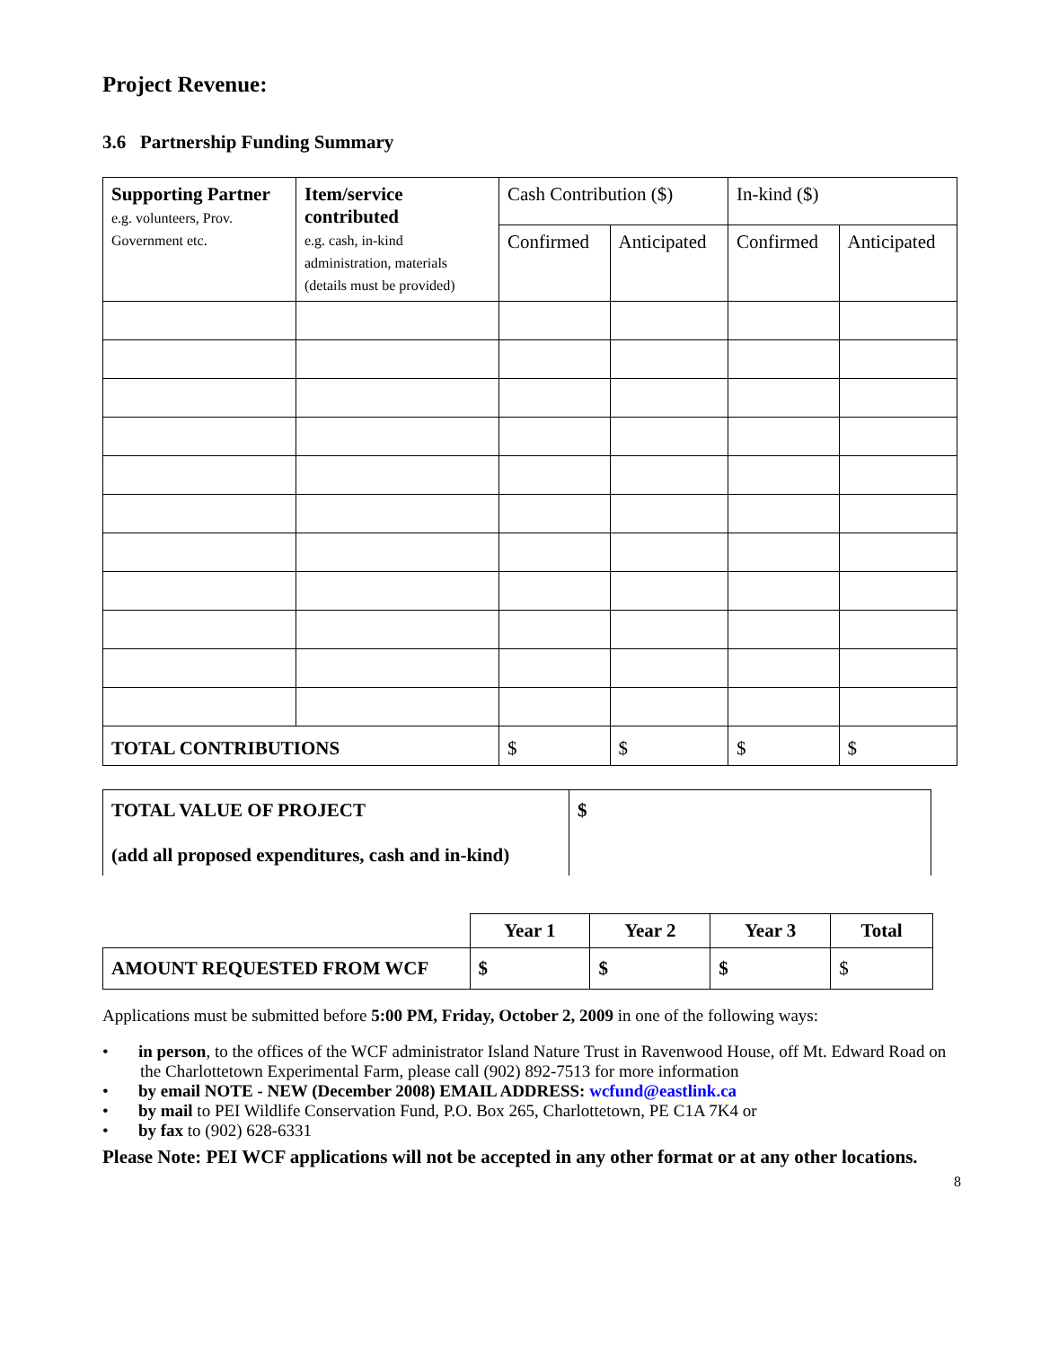Project Revenue:
3.6 Partnership Funding Summary
| Supporting Partner e.g. volunteers, Prov. Government etc. | Item/service contributed e.g. cash, in-kind administration, materials (details must be provided) | Cash Contribution ($) | | In-kind ($) | |
| --- | --- | --- | --- | --- | --- |
| | | Confirmed | Anticipated | Confirmed | Anticipated |
| TOTAL CONTRIBUTIONS | | $ | $ | $ | $ |
| TOTAL VALUE OF PROJECT (add all proposed expenditures, cash and in-kind) | $ |
| | Year 1 | Year 2 | Year 3 | Total |
| AMOUNT REQUESTED FROM WCF | $ | $ | $ | $ |
Applications must be submitted before 5:00 PM, Friday, October 2, 2009 in one of the following ways:
• in person, to the offices of the WCF administrator Island Nature Trust in Ravenwood House, off Mt. Edward Road on the Charlottetown Experimental Farm, please call (902) 892-7513 for more information
• by email NOTE - NEW (December 2008) EMAIL ADDRESS: wcfund@eastlink.ca
• by mail to PEI Wildlife Conservation Fund, P.O. Box 265, Charlottetown, PE C1A 7K4 or
• by fax to (902) 628-6331
Please Note: PEI WCF applications will not be accepted in any other format or at any other locations.
8